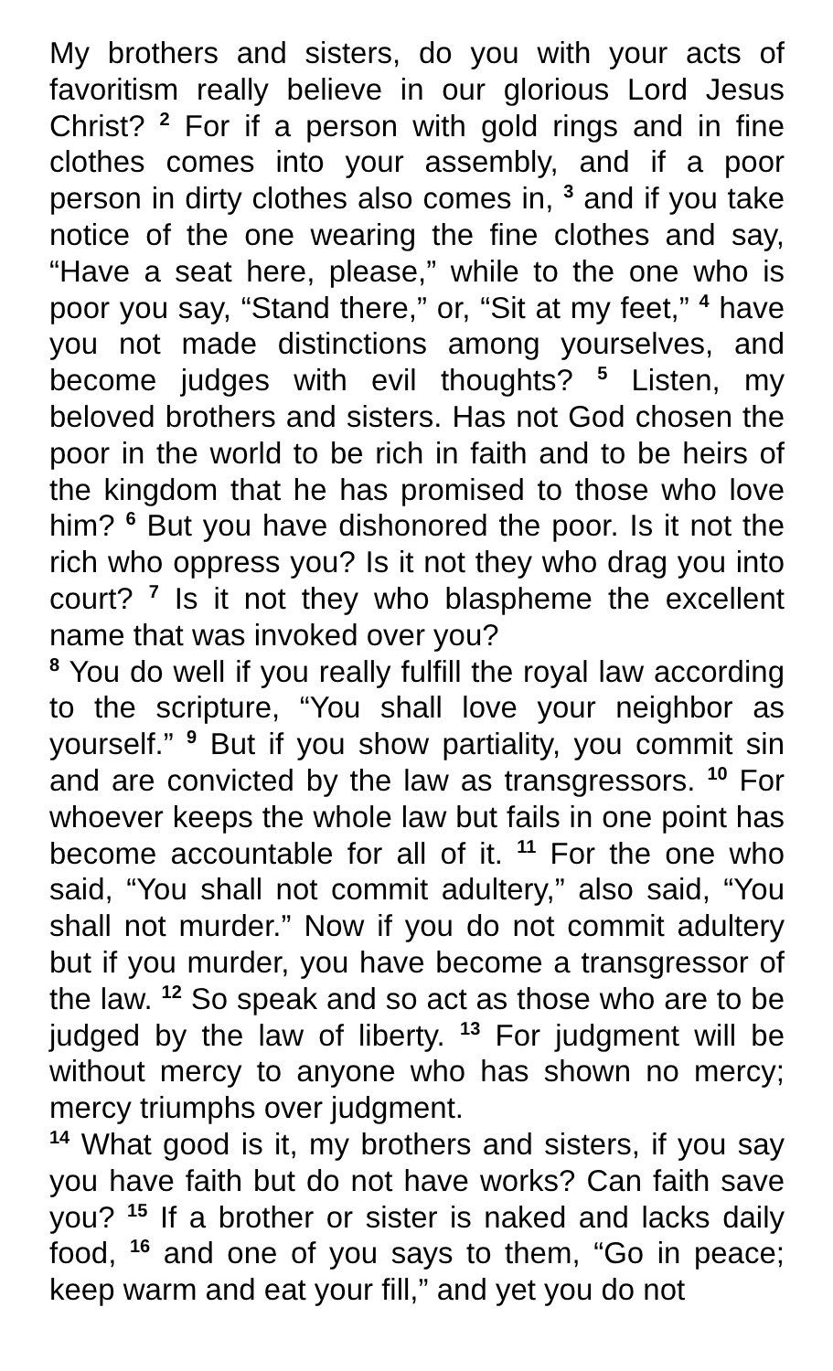My brothers and sisters, do you with your acts of favoritism really believe in our glorious Lord Jesus Christ? <sup>2</sup> For if a person with gold rings and in fine clothes comes into your assembly, and if a poor person in dirty clothes also comes in, <sup>3</sup> and if you take notice of the one wearing the fine clothes and say, “Have a seat here, please,” while to the one who is poor you say, “Stand there,” or, “Sit at my feet,” <sup>4</sup> have you not made distinctions among yourselves, and become judges with evil thoughts? <sup>5</sup> Listen, my beloved brothers and sisters. Has not God chosen the poor in the world to be rich in faith and to be heirs of the kingdom that he has promised to those who love him? <sup>6</sup> But you have dishonored the poor. Is it not the rich who oppress you? Is it not they who drag you into court? <sup>7</sup> Is it not they who blaspheme the excellent name that was invoked over you?
<sup>8</sup> You do well if you really fulfill the royal law according to the scripture, “You shall love your neighbor as yourself.” <sup>9</sup> But if you show partiality, you commit sin and are convicted by the law as transgressors. <sup>10</sup> For whoever keeps the whole law but fails in one point has become accountable for all of it. <sup>11</sup> For the one who said, “You shall not commit adultery,” also said, “You shall not murder.” Now if you do not commit adultery but if you murder, you have become a transgressor of the law. <sup>12</sup> So speak and so act as those who are to be judged by the law of liberty. <sup>13</sup> For judgment will be without mercy to anyone who has shown no mercy; mercy triumphs over judgment.
<sup>14</sup> What good is it, my brothers and sisters, if you say you have faith but do not have works? Can faith save you? <sup>15</sup> If a brother or sister is naked and lacks daily food, <sup>16</sup> and one of you says to them, “Go in peace; keep warm and eat your fill,” and yet you do not